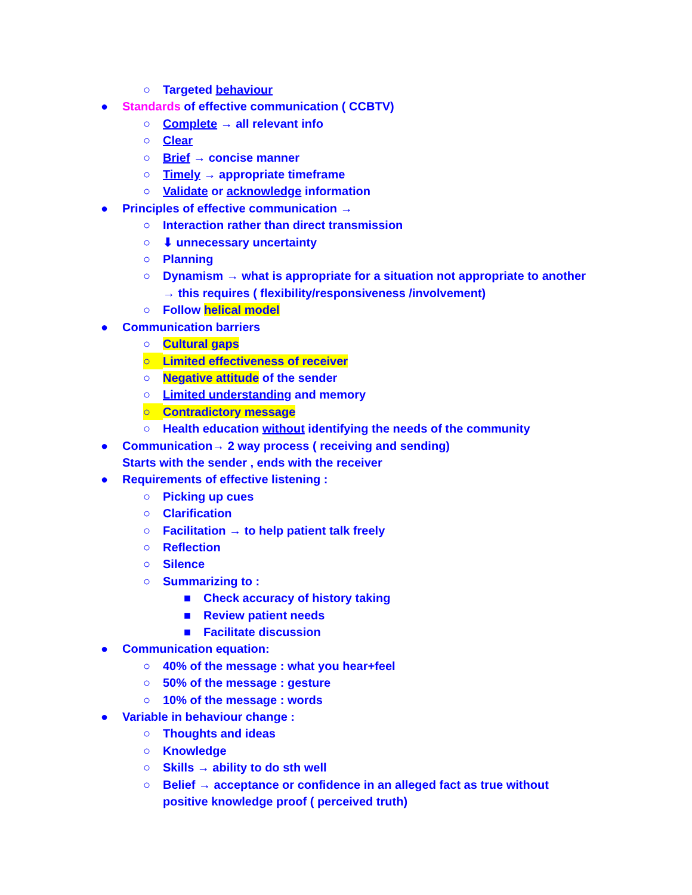○ Targeted behaviour
● Standards of effective communication ( CCBTV)
○ Complete → all relevant info
○ Clear
○ Brief → concise manner
○ Timely → appropriate timeframe
○ Validate or acknowledge information
● Principles of effective communication →
○ Interaction rather than direct transmission
○ ⬇ unnecessary uncertainty
○ Planning
○ Dynamism → what is appropriate for a situation not appropriate to another
→ this requires ( flexibility/responsiveness /involvement)
○ Follow helical model
● Communication barriers
○ Cultural gaps
○ Limited effectiveness of receiver
○ Negative attitude of the sender
○ Limited understanding and memory
○ Contradictory message
○ Health education without identifying the needs of the community
● Communication→ 2 way process ( receiving and sending)
Starts with the sender , ends with the receiver
● Requirements of effective listening :
○ Picking up cues
○ Clarification
○ Facilitation → to help patient talk freely
○ Reflection
○ Silence
○ Summarizing to :
■ Check accuracy of history taking
■ Review patient needs
■ Facilitate discussion
● Communication equation:
○ 40% of the message : what you hear+feel
○ 50% of the message : gesture
○ 10% of the message : words
● Variable in behaviour change :
○ Thoughts and ideas
○ Knowledge
○ Skills → ability to do sth well
○ Belief → acceptance or confidence in an alleged fact as true without
positive knowledge proof ( perceived truth)